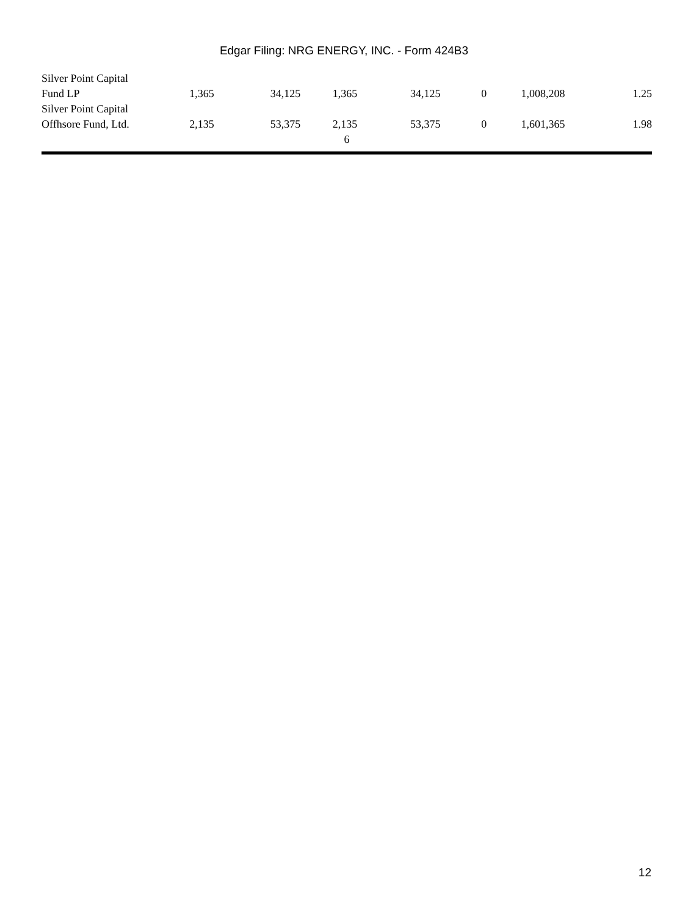Edgar Filing: NRG ENERGY, INC. - Form 424B3
| Silver Point Capital Fund LP | 1,365 | 34,125 | 1,365 | 34,125 | 0 | 1,008,208 | 1.25 |
| Silver Point Capital Offhsore Fund, Ltd. | 2,135 | 53,375 | 2,135 | 53,375 | 0 | 1,601,365 | 1.98 |
6
12